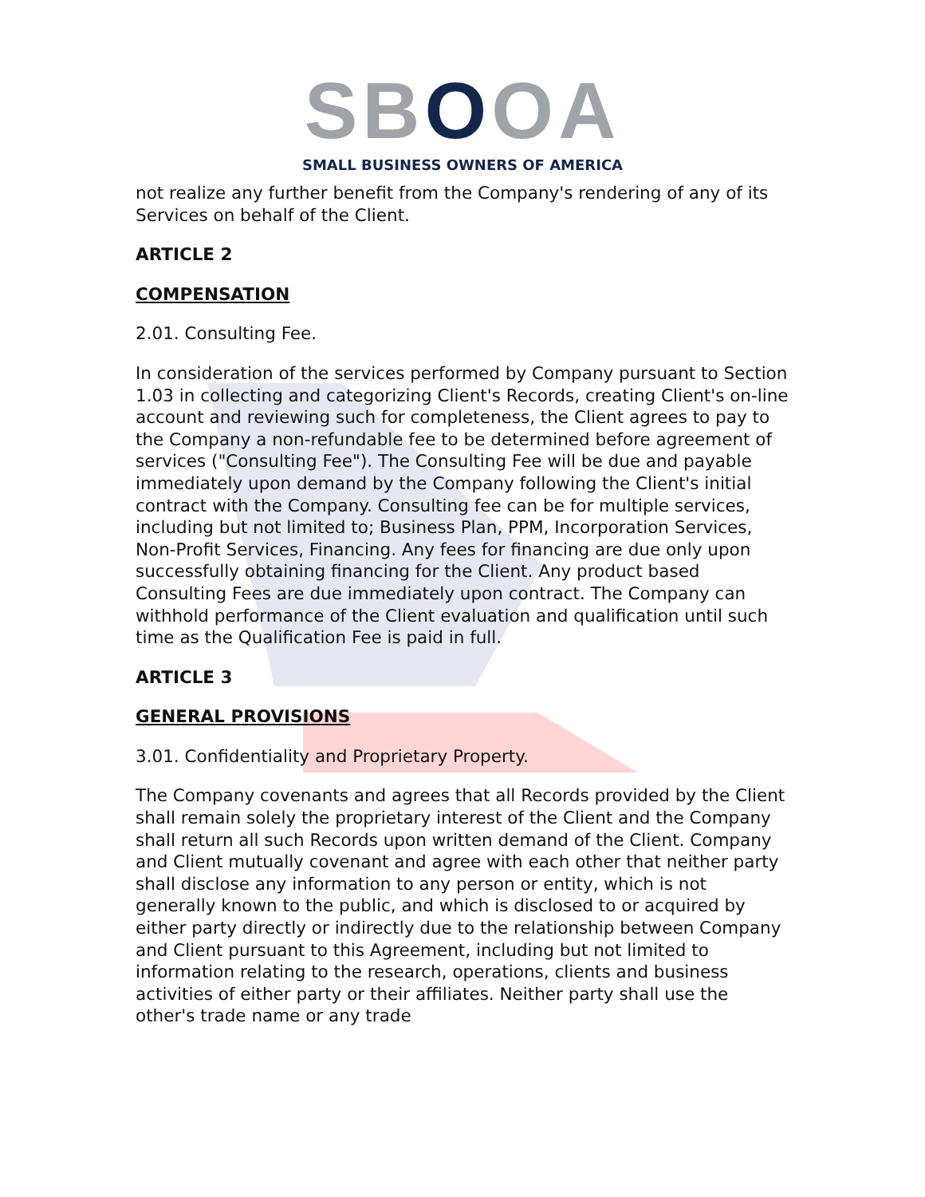SBOOA
SMALL BUSINESS OWNERS OF AMERICA
not realize any further benefit from the Company's rendering of any of its Services on behalf of the Client.
ARTICLE 2
COMPENSATION
2.01. Consulting Fee.
In consideration of the services performed by Company pursuant to Section 1.03 in collecting and categorizing Client's Records, creating Client's on-line account and reviewing such for completeness, the Client agrees to pay to the Company a non-refundable fee to be determined before agreement of services ("Consulting Fee"). The Consulting Fee will be due and payable immediately upon demand by the Company following the Client's initial contract with the Company. Consulting fee can be for multiple services, including but not limited to; Business Plan, PPM, Incorporation Services, Non-Profit Services, Financing. Any fees for financing are due only upon successfully obtaining financing for the Client. Any product based Consulting Fees are due immediately upon contract. The Company can withhold performance of the Client evaluation and qualification until such time as the Qualification Fee is paid in full.
ARTICLE 3
GENERAL PROVISIONS
3.01. Confidentiality and Proprietary Property.
The Company covenants and agrees that all Records provided by the Client shall remain solely the proprietary interest of the Client and the Company shall return all such Records upon written demand of the Client. Company and Client mutually covenant and agree with each other that neither party shall disclose any information to any person or entity, which is not generally known to the public, and which is disclosed to or acquired by either party directly or indirectly due to the relationship between Company and Client pursuant to this Agreement, including but not limited to information relating to the research, operations, clients and business activities of either party or their affiliates. Neither party shall use the other's trade name or any trade